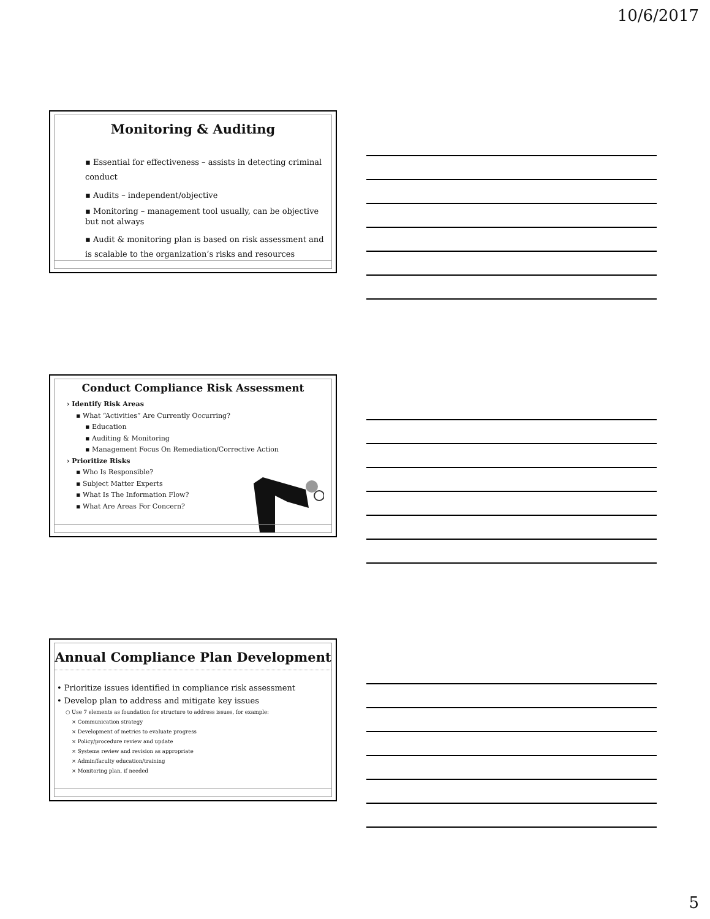10/6/2017
Monitoring & Auditing
▪ Essential for effectiveness – assists in detecting criminal conduct
▪ Audits – independent/objective
▪ Monitoring – management tool usually, can be objective but not always
▪ Audit & monitoring plan is based on risk assessment and is scalable to the organization’s risks and resources
Conduct Compliance Risk Assessment
› Identify Risk Areas
▪ What “Activities” Are Currently Occurring?
▪ Education
▪ Auditing & Monitoring
▪ Management Focus On Remediation/Corrective Action
› Prioritize Risks
▪ Who Is Responsible?
▪ Subject Matter Experts
▪ What Is The Information Flow?
▪ What Are Areas For Concern?
Annual Compliance Plan Development
• Prioritize issues identified in compliance risk assessment
• Develop plan to address and mitigate key issues
○ Use 7 elements as foundation for structure to address issues, for example:
× Communication strategy
× Development of metrics to evaluate progress
× Policy/procedure review and update
× Systems review and revision as appropriate
× Admin/faculty education/training
× Monitoring plan, if needed
5